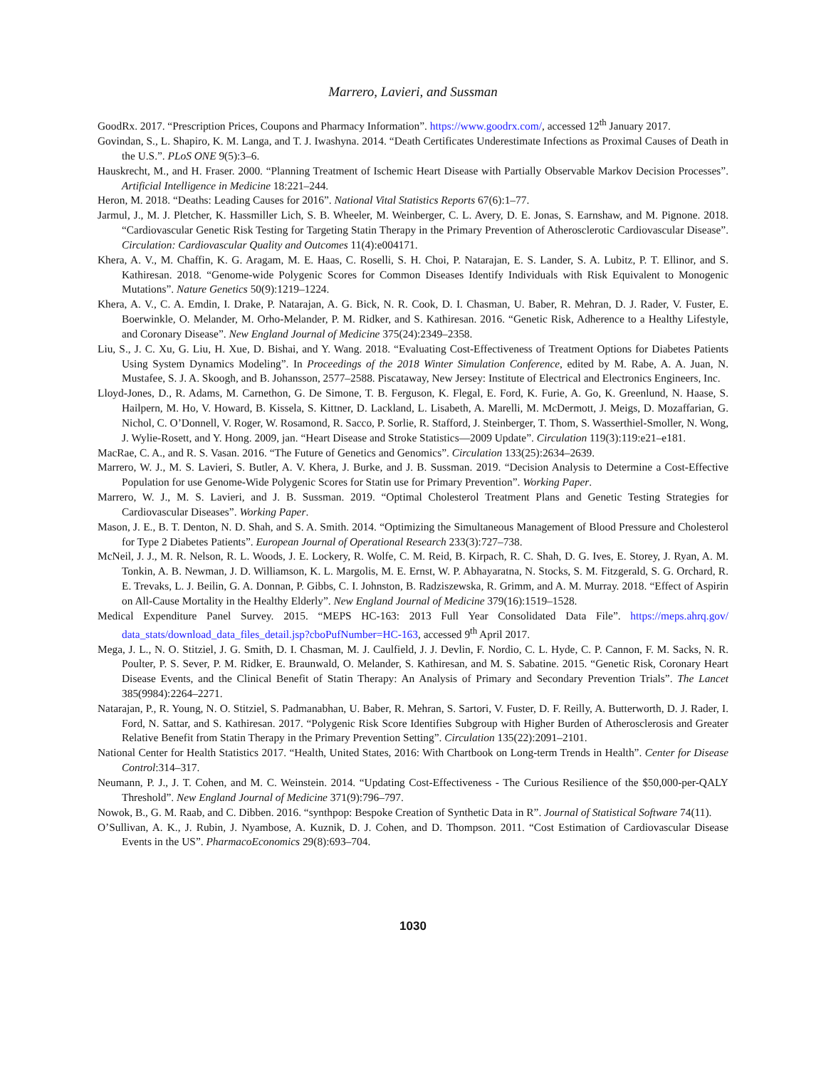Marrero, Lavieri, and Sussman
GoodRx. 2017. “Prescription Prices, Coupons and Pharmacy Information”. https://www.goodrx.com/, accessed 12<sup>th</sup> January 2017.
Govindan, S., L. Shapiro, K. M. Langa, and T. J. Iwashyna. 2014. “Death Certificates Underestimate Infections as Proximal Causes of Death in the U.S.”. PLoS ONE 9(5):3–6.
Hauskrecht, M., and H. Fraser. 2000. “Planning Treatment of Ischemic Heart Disease with Partially Observable Markov Decision Processes”. Artificial Intelligence in Medicine 18:221–244.
Heron, M. 2018. “Deaths: Leading Causes for 2016”. National Vital Statistics Reports 67(6):1–77.
Jarmul, J., M. J. Pletcher, K. Hassmiller Lich, S. B. Wheeler, M. Weinberger, C. L. Avery, D. E. Jonas, S. Earnshaw, and M. Pignone. 2018. “Cardiovascular Genetic Risk Testing for Targeting Statin Therapy in the Primary Prevention of Atherosclerotic Cardiovascular Disease”. Circulation: Cardiovascular Quality and Outcomes 11(4):e004171.
Khera, A. V., M. Chaffin, K. G. Aragam, M. E. Haas, C. Roselli, S. H. Choi, P. Natarajan, E. S. Lander, S. A. Lubitz, P. T. Ellinor, and S. Kathiresan. 2018. “Genome-wide Polygenic Scores for Common Diseases Identify Individuals with Risk Equivalent to Monogenic Mutations”. Nature Genetics 50(9):1219–1224.
Khera, A. V., C. A. Emdin, I. Drake, P. Natarajan, A. G. Bick, N. R. Cook, D. I. Chasman, U. Baber, R. Mehran, D. J. Rader, V. Fuster, E. Boerwinkle, O. Melander, M. Orho-Melander, P. M. Ridker, and S. Kathiresan. 2016. “Genetic Risk, Adherence to a Healthy Lifestyle, and Coronary Disease”. New England Journal of Medicine 375(24):2349–2358.
Liu, S., J. C. Xu, G. Liu, H. Xue, D. Bishai, and Y. Wang. 2018. “Evaluating Cost-Effectiveness of Treatment Options for Diabetes Patients Using System Dynamics Modeling”. In Proceedings of the 2018 Winter Simulation Conference, edited by M. Rabe, A. A. Juan, N. Mustafee, S. J. A. Skoogh, and B. Johansson, 2577–2588. Piscataway, New Jersey: Institute of Electrical and Electronics Engineers, Inc.
Lloyd-Jones, D., R. Adams, M. Carnethon, G. De Simone, T. B. Ferguson, K. Flegal, E. Ford, K. Furie, A. Go, K. Greenlund, N. Haase, S. Hailpern, M. Ho, V. Howard, B. Kissela, S. Kittner, D. Lackland, L. Lisabeth, A. Marelli, M. McDermott, J. Meigs, D. Mozaffarian, G. Nichol, C. O’Donnell, V. Roger, W. Rosamond, R. Sacco, P. Sorlie, R. Stafford, J. Steinberger, T. Thom, S. Wasserthiel-Smoller, N. Wong, J. Wylie-Rosett, and Y. Hong. 2009, jan. “Heart Disease and Stroke Statistics—2009 Update”. Circulation 119(3):119:e21–e181.
MacRae, C. A., and R. S. Vasan. 2016. “The Future of Genetics and Genomics”. Circulation 133(25):2634–2639.
Marrero, W. J., M. S. Lavieri, S. Butler, A. V. Khera, J. Burke, and J. B. Sussman. 2019. “Decision Analysis to Determine a Cost-Effective Population for use Genome-Wide Polygenic Scores for Statin use for Primary Prevention”. Working Paper.
Marrero, W. J., M. S. Lavieri, and J. B. Sussman. 2019. “Optimal Cholesterol Treatment Plans and Genetic Testing Strategies for Cardiovascular Diseases”. Working Paper.
Mason, J. E., B. T. Denton, N. D. Shah, and S. A. Smith. 2014. “Optimizing the Simultaneous Management of Blood Pressure and Cholesterol for Type 2 Diabetes Patients”. European Journal of Operational Research 233(3):727–738.
McNeil, J. J., M. R. Nelson, R. L. Woods, J. E. Lockery, R. Wolfe, C. M. Reid, B. Kirpach, R. C. Shah, D. G. Ives, E. Storey, J. Ryan, A. M. Tonkin, A. B. Newman, J. D. Williamson, K. L. Margolis, M. E. Ernst, W. P. Abhayaratna, N. Stocks, S. M. Fitzgerald, S. G. Orchard, R. E. Trevaks, L. J. Beilin, G. A. Donnan, P. Gibbs, C. I. Johnston, B. Radziszewska, R. Grimm, and A. M. Murray. 2018. “Effect of Aspirin on All-Cause Mortality in the Healthy Elderly”. New England Journal of Medicine 379(16):1519–1528.
Medical Expenditure Panel Survey. 2015. “MEPS HC-163: 2013 Full Year Consolidated Data File”. https://meps.ahrq.gov/ data_stats/download_data_files_detail.jsp?cboPufNumber=HC-163, accessed 9<sup>th</sup> April 2017.
Mega, J. L., N. O. Stitziel, J. G. Smith, D. I. Chasman, M. J. Caulfield, J. J. Devlin, F. Nordio, C. L. Hyde, C. P. Cannon, F. M. Sacks, N. R. Poulter, P. S. Sever, P. M. Ridker, E. Braunwald, O. Melander, S. Kathiresan, and M. S. Sabatine. 2015. “Genetic Risk, Coronary Heart Disease Events, and the Clinical Benefit of Statin Therapy: An Analysis of Primary and Secondary Prevention Trials”. The Lancet 385(9984):2264–2271.
Natarajan, P., R. Young, N. O. Stitziel, S. Padmanabhan, U. Baber, R. Mehran, S. Sartori, V. Fuster, D. F. Reilly, A. Butterworth, D. J. Rader, I. Ford, N. Sattar, and S. Kathiresan. 2017. “Polygenic Risk Score Identifies Subgroup with Higher Burden of Atherosclerosis and Greater Relative Benefit from Statin Therapy in the Primary Prevention Setting”. Circulation 135(22):2091–2101.
National Center for Health Statistics 2017. “Health, United States, 2016: With Chartbook on Long-term Trends in Health”. Center for Disease Control:314–317.
Neumann, P. J., J. T. Cohen, and M. C. Weinstein. 2014. “Updating Cost-Effectiveness - The Curious Resilience of the $50,000-per-QALY Threshold”. New England Journal of Medicine 371(9):796–797.
Nowok, B., G. M. Raab, and C. Dibben. 2016. “synthpop: Bespoke Creation of Synthetic Data in R”. Journal of Statistical Software 74(11).
O’Sullivan, A. K., J. Rubin, J. Nyambose, A. Kuznik, D. J. Cohen, and D. Thompson. 2011. “Cost Estimation of Cardiovascular Disease Events in the US”. PharmacoEconomics 29(8):693–704.
1030